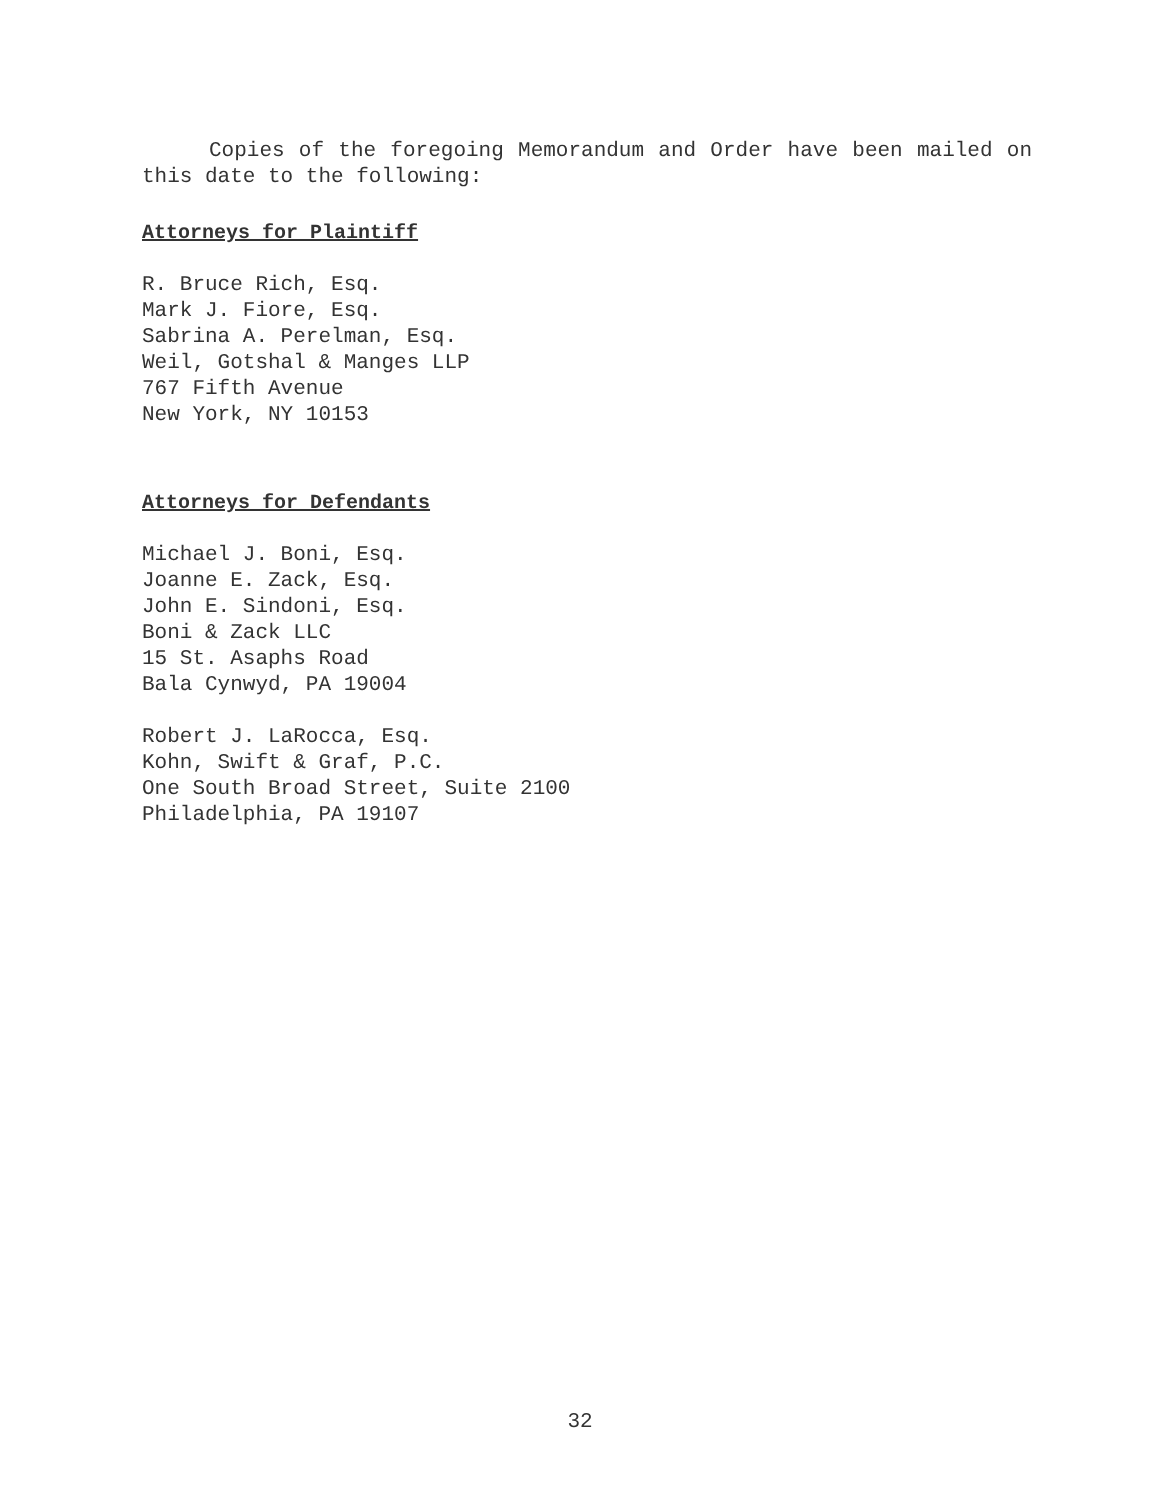Copies of the foregoing Memorandum and Order have been mailed on this date to the following:
Attorneys for Plaintiff
R. Bruce Rich, Esq.
Mark J. Fiore, Esq.
Sabrina A. Perelman, Esq.
Weil, Gotshal & Manges LLP
767 Fifth Avenue
New York, NY 10153
Attorneys for Defendants
Michael J. Boni, Esq.
Joanne E. Zack, Esq.
John E. Sindoni, Esq.
Boni & Zack LLC
15 St. Asaphs Road
Bala Cynwyd, PA 19004
Robert J. LaRocca, Esq.
Kohn, Swift & Graf, P.C.
One South Broad Street, Suite 2100
Philadelphia, PA 19107
32